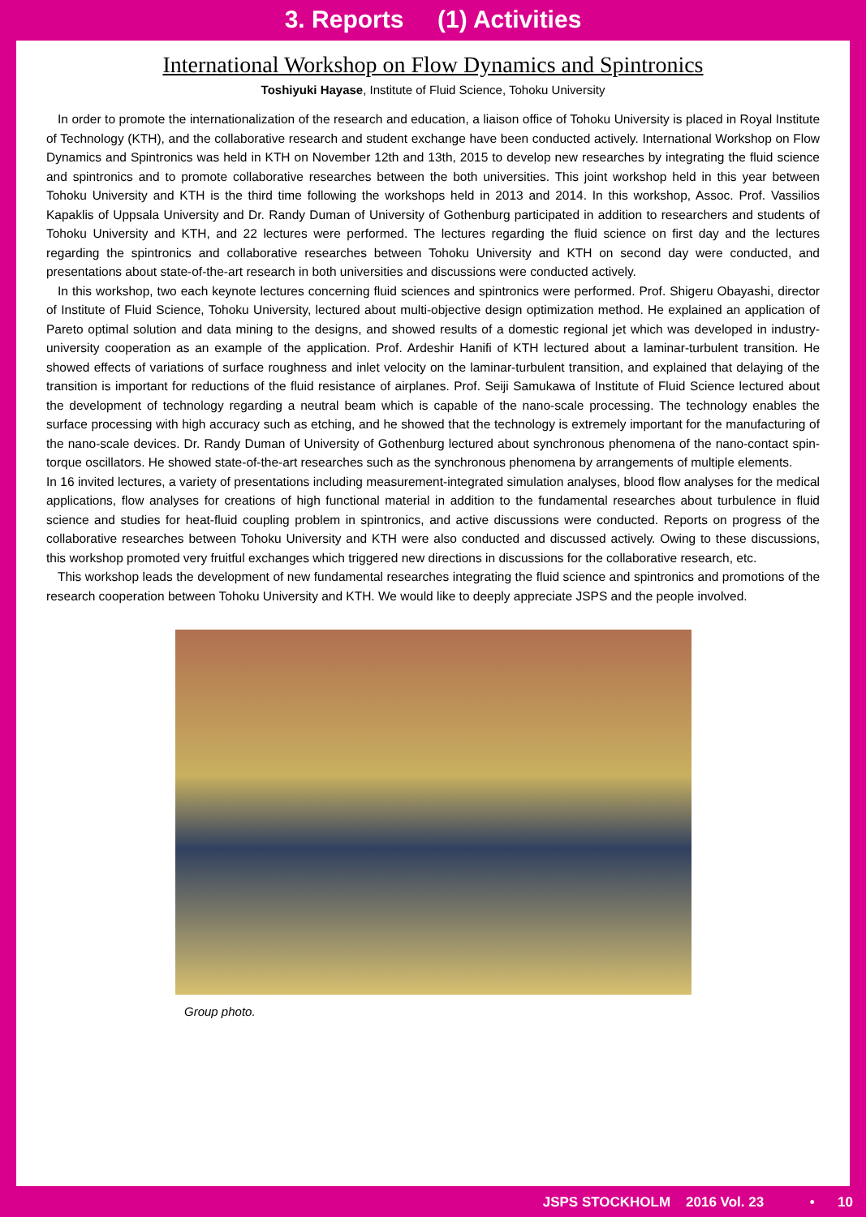3. Reports (1) Activities
International Workshop on Flow Dynamics and Spintronics
Toshiyuki Hayase, Institute of Fluid Science, Tohoku University
In order to promote the internationalization of the research and education, a liaison office of Tohoku University is placed in Royal Institute of Technology (KTH), and the collaborative research and student exchange have been conducted actively. International Workshop on Flow Dynamics and Spintronics was held in KTH on November 12th and 13th, 2015 to develop new researches by integrating the fluid science and spintronics and to promote collaborative researches between the both universities. This joint workshop held in this year between Tohoku University and KTH is the third time following the workshops held in 2013 and 2014. In this workshop, Assoc. Prof. Vassilios Kapaklis of Uppsala University and Dr. Randy Duman of University of Gothenburg participated in addition to researchers and students of Tohoku University and KTH, and 22 lectures were performed. The lectures regarding the fluid science on first day and the lectures regarding the spintronics and collaborative researches between Tohoku University and KTH on second day were conducted, and presentations about state-of-the-art research in both universities and discussions were conducted actively.
In this workshop, two each keynote lectures concerning fluid sciences and spintronics were performed. Prof. Shigeru Obayashi, director of Institute of Fluid Science, Tohoku University, lectured about multi-objective design optimization method. He explained an application of Pareto optimal solution and data mining to the designs, and showed results of a domestic regional jet which was developed in industry-university cooperation as an example of the application. Prof. Ardeshir Hanifi of KTH lectured about a laminar-turbulent transition. He showed effects of variations of surface roughness and inlet velocity on the laminar-turbulent transition, and explained that delaying of the transition is important for reductions of the fluid resistance of airplanes. Prof. Seiji Samukawa of Institute of Fluid Science lectured about the development of technology regarding a neutral beam which is capable of the nano-scale processing. The technology enables the surface processing with high accuracy such as etching, and he showed that the technology is extremely important for the manufacturing of the nano-scale devices. Dr. Randy Duman of University of Gothenburg lectured about synchronous phenomena of the nano-contact spin-torque oscillators. He showed state-of-the-art researches such as the synchronous phenomena by arrangements of multiple elements.
In 16 invited lectures, a variety of presentations including measurement-integrated simulation analyses, blood flow analyses for the medical applications, flow analyses for creations of high functional material in addition to the fundamental researches about turbulence in fluid science and studies for heat-fluid coupling problem in spintronics, and active discussions were conducted. Reports on progress of the collaborative researches between Tohoku University and KTH were also conducted and discussed actively. Owing to these discussions, this workshop promoted very fruitful exchanges which triggered new directions in discussions for the collaborative research, etc.
This workshop leads the development of new fundamental researches integrating the fluid science and spintronics and promotions of the research cooperation between Tohoku University and KTH. We would like to deeply appreciate JSPS and the people involved.
Group photo.
JSPS STOCKHOLM 2016 Vol. 23 • 10